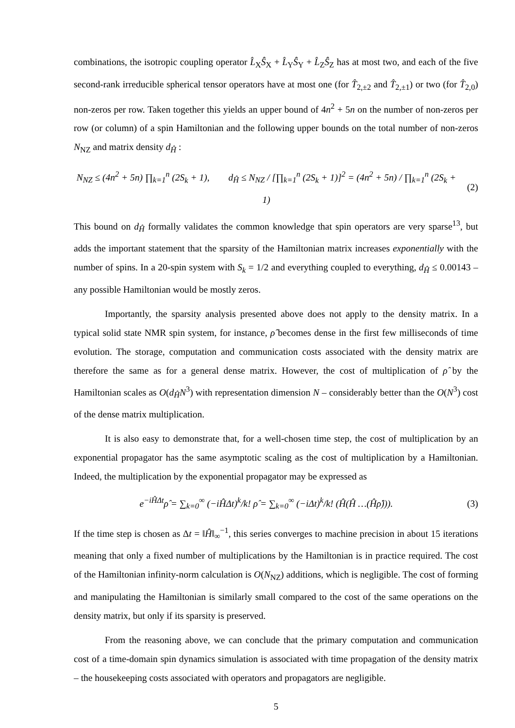combinations, the isotropic coupling operator L̂<sub>X</sub>Ŝ<sub>X</sub> + L̂<sub>Y</sub>Ŝ<sub>Y</sub> + L̂<sub>Z</sub>Ŝ<sub>Z</sub> has at most two, and each of the five second-rank irreducible spherical tensor operators have at most one (for T̂<sub>2,±2</sub> and T̂<sub>2,±1</sub>) or two (for T̂<sub>2,0</sub>) non-zeros per row. Taken together this yields an upper bound of 4n<sup>2</sup> + 5n on the number of non-zeros per row (or column) of a spin Hamiltonian and the following upper bounds on the total number of non-zeros N<sub>NZ</sub> and matrix density d<sub>Ĥ</sub> :
N<sub>NZ</sub> ≤ (4n<sup>2</sup> + 5n) ∏<sub>k=1</sub><sup>n</sup> (2S<sub>k</sub> + 1), d<sub>Ĥ</sub> ≤ N<sub>NZ</sub> / [∏<sub>k=1</sub><sup>n</sup> (2S<sub>k</sub> + 1)]<sup>2</sup> = (4n<sup>2</sup> + 5n) / ∏<sub>k=1</sub><sup>n</sup> (2S<sub>k</sub> + 1)
(2)
This bound on d<sub>Ĥ</sub> formally validates the common knowledge that spin operators are very sparse<sup>13</sup>, but adds the important statement that the sparsity of the Hamiltonian matrix increases exponentially with the number of spins. In a 20-spin system with S<sub>k</sub> = 1/2 and everything coupled to everything, d<sub>Ĥ</sub> ≤ 0.00143 – any possible Hamiltonian would be mostly zeros.
Importantly, the sparsity analysis presented above does not apply to the density matrix. In a typical solid state NMR spin system, for instance, ρ̂ becomes dense in the first few milliseconds of time evolution. The storage, computation and communication costs associated with the density matrix are therefore the same as for a general dense matrix. However, the cost of multiplication of ρ̂ by the Hamiltonian scales as O(d<sub>Ĥ</sub>N<sup>3</sup>) with representation dimension N – considerably better than the O(N<sup>3</sup>) cost of the dense matrix multiplication.
It is also easy to demonstrate that, for a well-chosen time step, the cost of multiplication by an exponential propagator has the same asymptotic scaling as the cost of multiplication by a Hamiltonian. Indeed, the multiplication by the exponential propagator may be expressed as
e<sup>−iĤΔt</sup>ρ̂ = ∑<sub>k=0</sub><sup>∞</sup> (−iĤΔt)<sup>k</sup>/k! ρ̂ = ∑<sub>k=0</sub><sup>∞</sup> (−i Δt)<sup>k</sup>/k! (Ĥ(Ĥ …(Ĥρ̂))).
(3)
If the time step is chosen as Δt = ‖Ĥ‖<sub>∞</sub><sup>−1</sup>, this series converges to machine precision in about 15 iterations meaning that only a fixed number of multiplications by the Hamiltonian is in practice required. The cost of the Hamiltonian infinity-norm calculation is O(N<sub>NZ</sub>) additions, which is negligible. The cost of forming and manipulating the Hamiltonian is similarly small compared to the cost of the same operations on the density matrix, but only if its sparsity is preserved.
From the reasoning above, we can conclude that the primary computation and communication cost of a time-domain spin dynamics simulation is associated with time propagation of the density matrix – the housekeeping costs associated with operators and propagators are negligible.
5